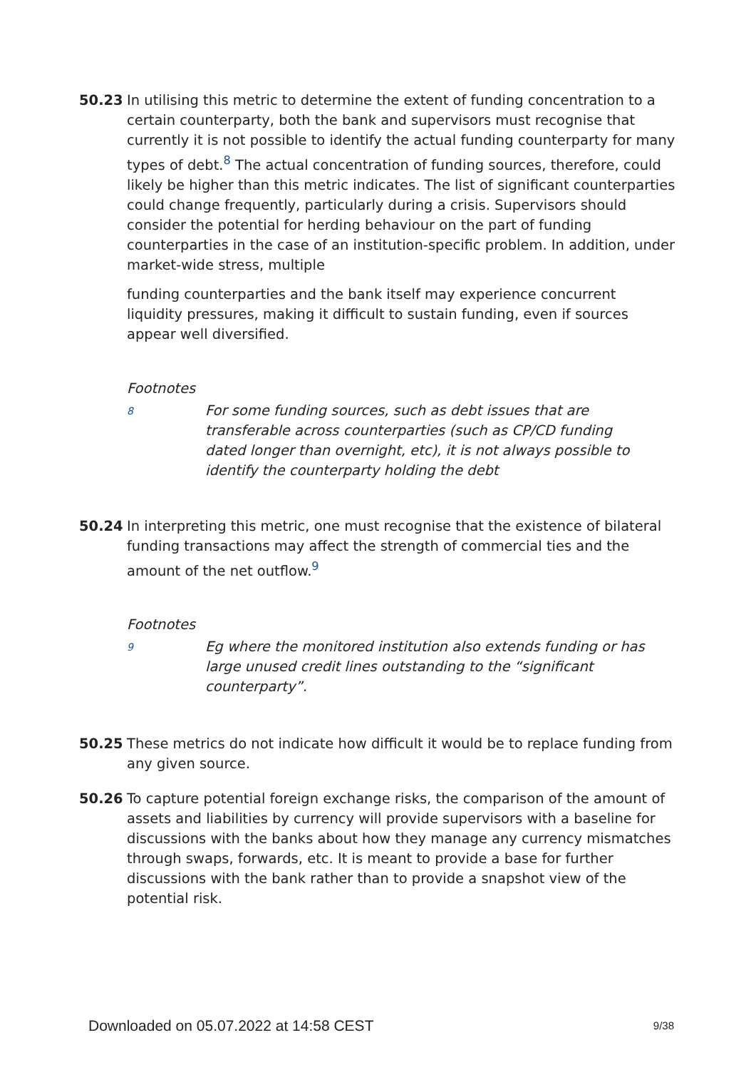50.23 In utilising this metric to determine the extent of funding concentration to a certain counterparty, both the bank and supervisors must recognise that currently it is not possible to identify the actual funding counterparty for many types of debt.<sup>8</sup> The actual concentration of funding sources, therefore, could likely be higher than this metric indicates. The list of significant counterparties could change frequently, particularly during a crisis. Supervisors should consider the potential for herding behaviour on the part of funding counterparties in the case of an institution-specific problem. In addition, under market-wide stress, multiple
funding counterparties and the bank itself may experience concurrent liquidity pressures, making it difficult to sustain funding, even if sources appear well diversified.
Footnotes
8
For some funding sources, such as debt issues that are transferable across counterparties (such as CP/CD funding dated longer than overnight, etc), it is not always possible to identify the counterparty holding the debt
50.24 In interpreting this metric, one must recognise that the existence of bilateral funding transactions may affect the strength of commercial ties and the amount of the net outflow.<sup>9</sup>
Footnotes
9
Eg where the monitored institution also extends funding or has large unused credit lines outstanding to the “significant counterparty”.
50.25 These metrics do not indicate how difficult it would be to replace funding from any given source.
50.26 To capture potential foreign exchange risks, the comparison of the amount of assets and liabilities by currency will provide supervisors with a baseline for discussions with the banks about how they manage any currency mismatches through swaps, forwards, etc. It is meant to provide a base for further discussions with the bank rather than to provide a snapshot view of the potential risk.
Downloaded on 05.07.2022 at 14:58 CEST 9/38